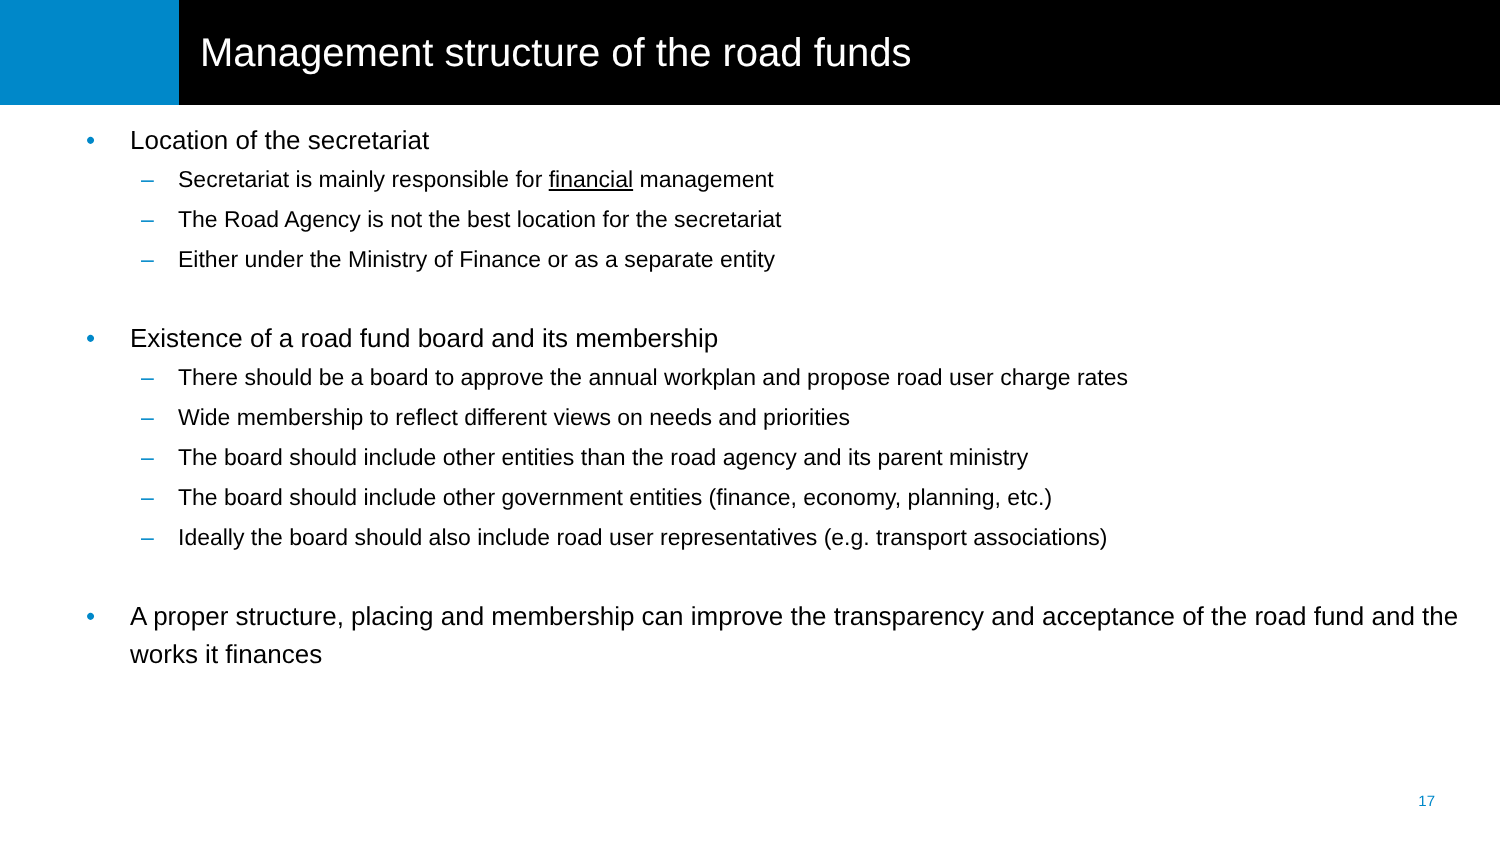Management structure of the road funds
• Location of the secretariat
– Secretariat is mainly responsible for financial management
– The Road Agency is not the best location for the secretariat
– Either under the Ministry of Finance or as a separate entity
• Existence of a road fund board and its membership
– There should be a board to approve the annual workplan and propose road user charge rates
– Wide membership to reflect different views on needs and priorities
– The board should include other entities than the road agency and its parent ministry
– The board should include other government entities (finance, economy, planning, etc.)
– Ideally the board should also include road user representatives (e.g. transport associations)
• A proper structure, placing and membership can improve the transparency and acceptance of the road fund and the works it finances
17